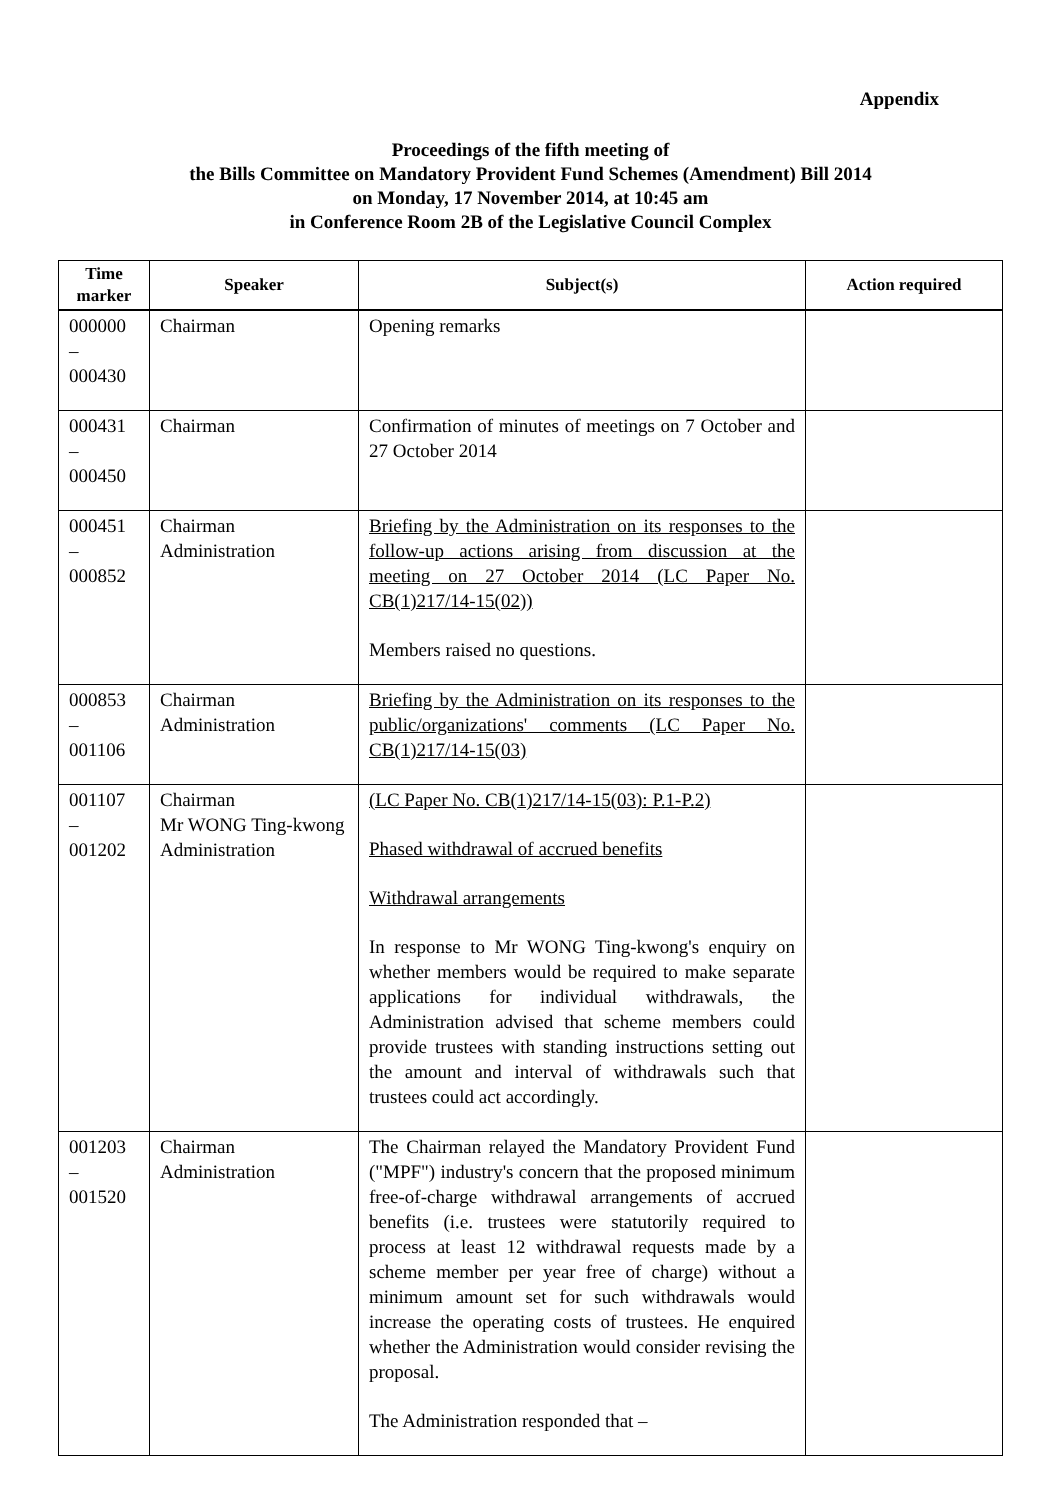Appendix
Proceedings of the fifth meeting of
the Bills Committee on Mandatory Provident Fund Schemes (Amendment) Bill 2014
on Monday, 17 November 2014, at 10:45 am
in Conference Room 2B of the Legislative Council Complex
| Time marker | Speaker | Subject(s) | Action required |
| --- | --- | --- | --- |
| 000000 – 000430 | Chairman | Opening remarks | |
| 000431 – 000450 | Chairman | Confirmation of minutes of meetings on 7 October and 27 October 2014 | |
| 000451 – 000852 | Chairman Administration | Briefing by the Administration on its responses to the follow-up actions arising from discussion at the meeting on 27 October 2014 (LC Paper No. CB(1)217/14-15(02)) Members raised no questions. | |
| 000853 – 001106 | Chairman Administration | Briefing by the Administration on its responses to the public/organizations' comments (LC Paper No. CB(1)217/14-15(03) | |
| 001107 – 001202 | Chairman Mr WONG Ting-kwong Administration | (LC Paper No. CB(1)217/14-15(03): P.1-P.2) Phased withdrawal of accrued benefits Withdrawal arrangements In response to Mr WONG Ting-kwong's enquiry on whether members would be required to make separate applications for individual withdrawals, the Administration advised that scheme members could provide trustees with standing instructions setting out the amount and interval of withdrawals such that trustees could act accordingly. | |
| 001203 – 001520 | Chairman Administration | The Chairman relayed the Mandatory Provident Fund ("MPF") industry's concern that the proposed minimum free-of-charge withdrawal arrangements of accrued benefits (i.e. trustees were statutorily required to process at least 12 withdrawal requests made by a scheme member per year free of charge) without a minimum amount set for such withdrawals would increase the operating costs of trustees. He enquired whether the Administration would consider revising the proposal. The Administration responded that – | |